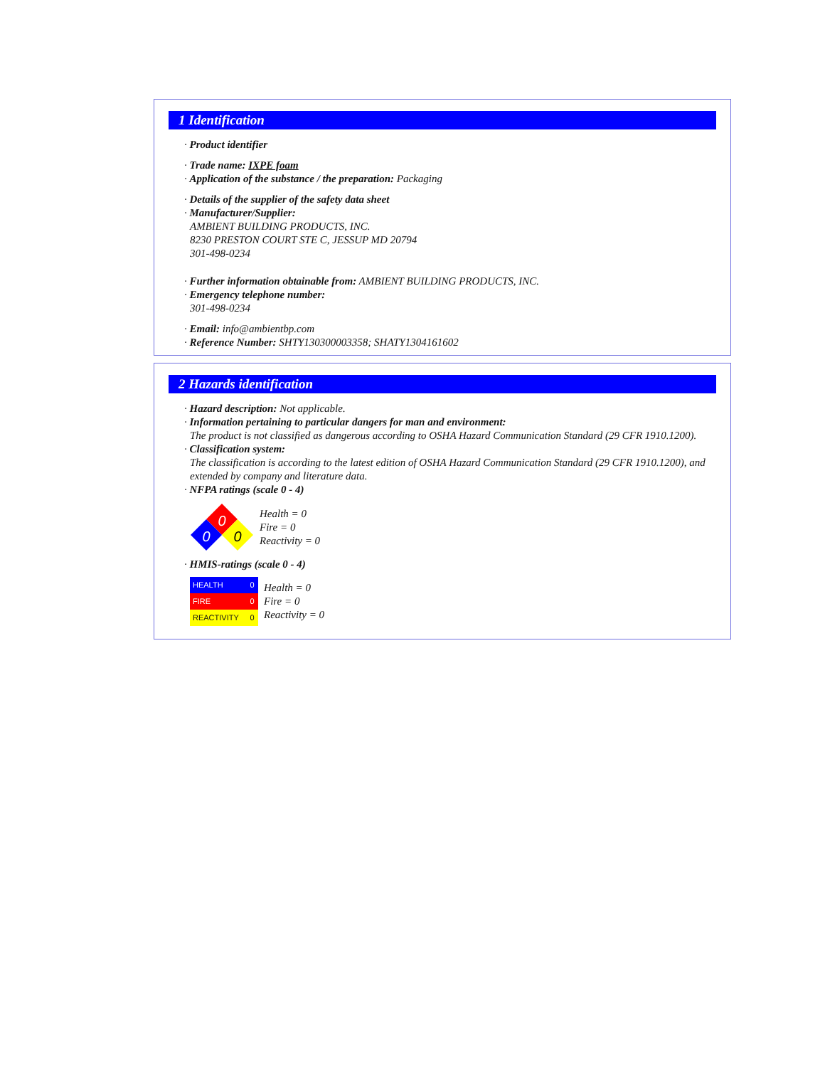1 Identification
· Product identifier
· Trade name: IXPE foam
· Application of the substance / the preparation: Packaging
· Details of the supplier of the safety data sheet
· Manufacturer/Supplier:
AMBIENT BUILDING PRODUCTS, INC.
8230 PRESTON COURT STE C, JESSUP MD 20794
301-498-0234
· Further information obtainable from: AMBIENT BUILDING PRODUCTS, INC.
· Emergency telephone number:
301-498-0234
· Email: info@ambientbp.com
· Reference Number: SHTY130300003358; SHATY1304161602
2 Hazards identification
· Hazard description: Not applicable.
· Information pertaining to particular dangers for man and environment:
The product is not classified as dangerous according to OSHA Hazard Communication Standard (29 CFR 1910.1200).
· Classification system:
The classification is according to the latest edition of OSHA Hazard Communication Standard (29 CFR 1910.1200), and extended by company and literature data.
· NFPA ratings (scale 0 - 4)
0
0
0
Health = 0
Fire = 0
Reactivity = 0
· HMIS-ratings (scale 0 - 4)
| HEALTH | 0 |
| FIRE | 0 |
| REACTIVITY | 0 |
Health = 0
Fire = 0
Reactivity = 0